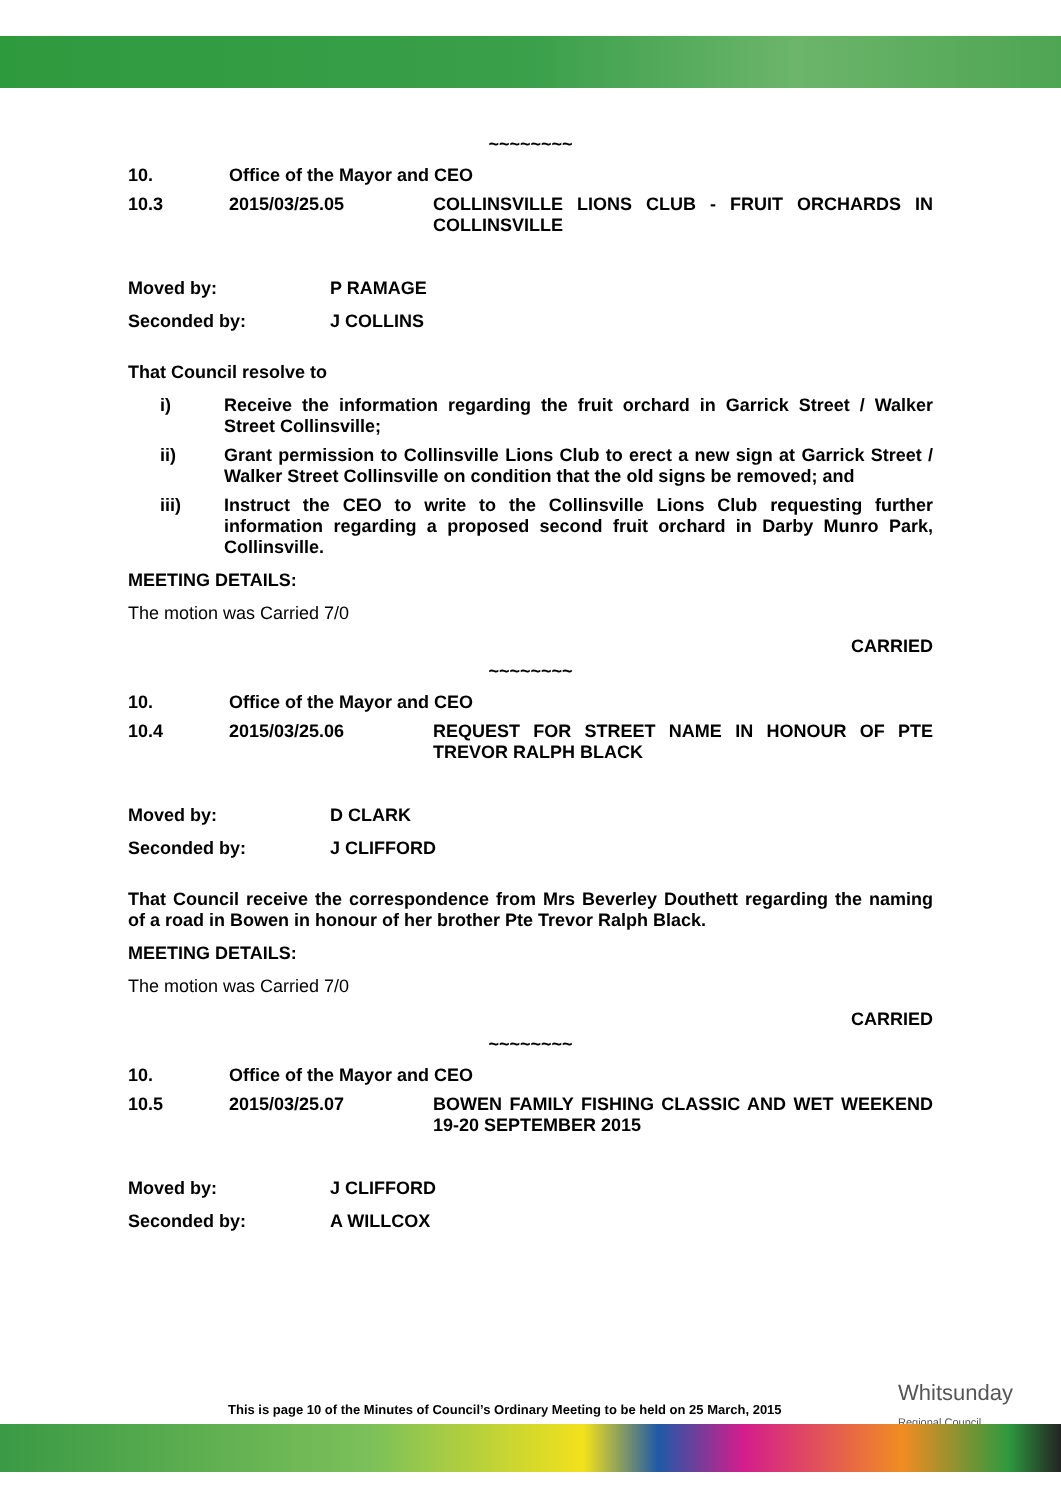~~~~~~~~
10. Office of the Mayor and CEO
10.3 2015/03/25.05 COLLINSVILLE LIONS CLUB - FRUIT ORCHARDS IN COLLINSVILLE
Moved by: P RAMAGE
Seconded by: J COLLINS
That Council resolve to
i) Receive the information regarding the fruit orchard in Garrick Street / Walker Street Collinsville;
ii) Grant permission to Collinsville Lions Club to erect a new sign at Garrick Street / Walker Street Collinsville on condition that the old signs be removed; and
iii) Instruct the CEO to write to the Collinsville Lions Club requesting further information regarding a proposed second fruit orchard in Darby Munro Park, Collinsville.
MEETING DETAILS:
The motion was Carried 7/0
CARRIED
~~~~~~~~
10. Office of the Mayor and CEO
10.4 2015/03/25.06 REQUEST FOR STREET NAME IN HONOUR OF PTE TREVOR RALPH BLACK
Moved by: D CLARK
Seconded by: J CLIFFORD
That Council receive the correspondence from Mrs Beverley Douthett regarding the naming of a road in Bowen in honour of her brother Pte Trevor Ralph Black.
MEETING DETAILS:
The motion was Carried 7/0
CARRIED
~~~~~~~~
10. Office of the Mayor and CEO
10.5 2015/03/25.07 BOWEN FAMILY FISHING CLASSIC AND WET WEEKEND 19-20 SEPTEMBER 2015
Moved by: J CLIFFORD
Seconded by: A WILLCOX
Whitsunday
Regional Council
This is page 10 of the Minutes of Council’s Ordinary Meeting to be held on 25 March, 2015